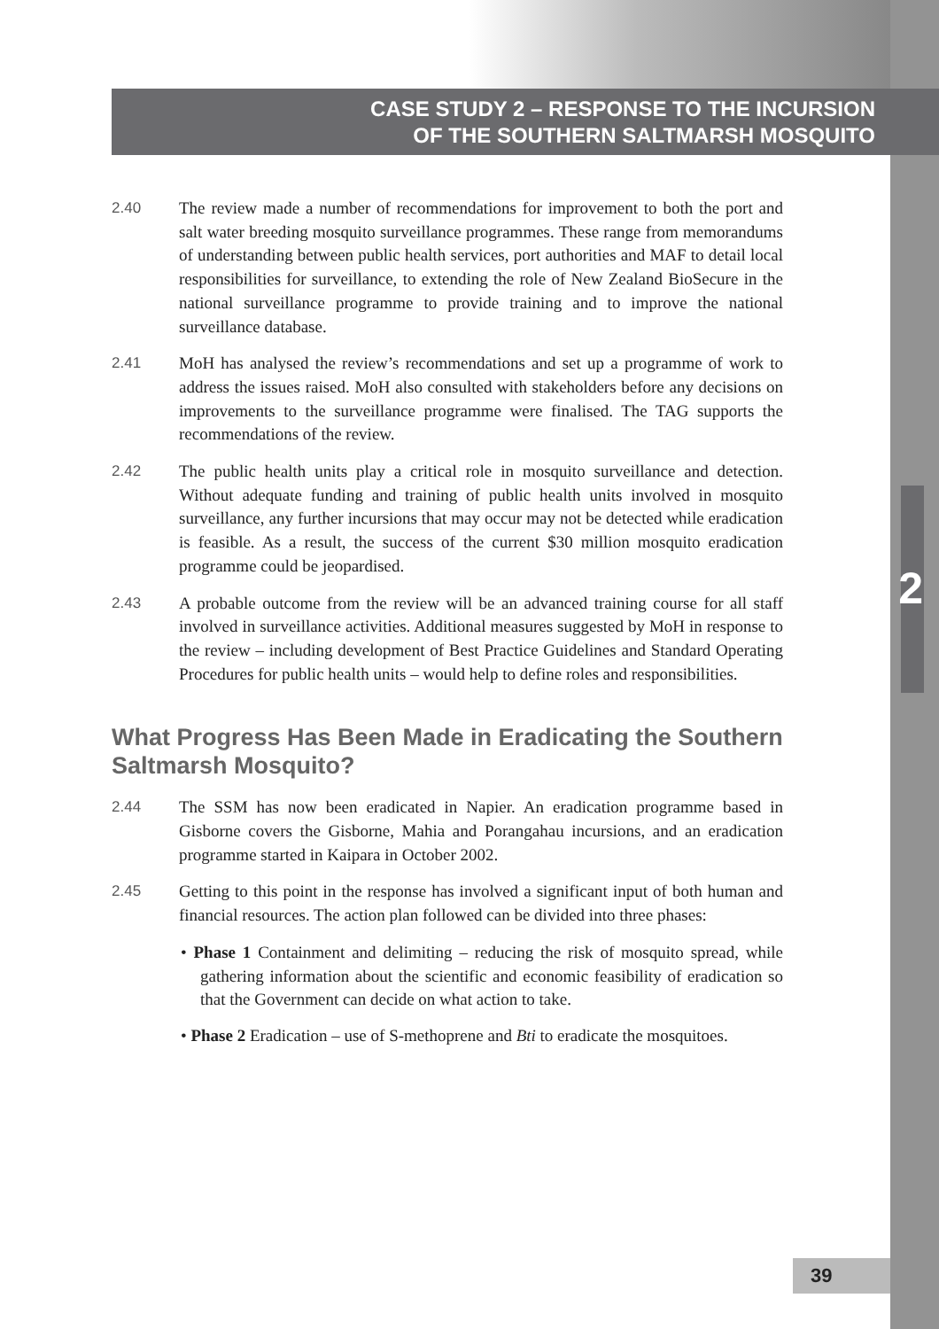2
CASE STUDY 2 – RESPONSE TO THE INCURSION
OF THE SOUTHERN SALTMARSH MOSQUITO
2.40 The review made a number of recommendations for improvement to both the port and salt water breeding mosquito surveillance programmes. These range from memorandums of understanding between public health services, port authorities and MAF to detail local responsibilities for surveillance, to extending the role of New Zealand BioSecure in the national surveillance programme to provide training and to improve the national surveillance database.
2.41 MoH has analysed the review’s recommendations and set up a programme of work to address the issues raised. MoH also consulted with stakeholders before any decisions on improvements to the surveillance programme were finalised. The TAG supports the recommendations of the review.
2.42 The public health units play a critical role in mosquito surveillance and detection. Without adequate funding and training of public health units involved in mosquito surveillance, any further incursions that may occur may not be detected while eradication is feasible. As a result, the success of the current $30 million mosquito eradication programme could be jeopardised.
2.43 A probable outcome from the review will be an advanced training course for all staff involved in surveillance activities. Additional measures suggested by MoH in response to the review – including development of Best Practice Guidelines and Standard Operating Procedures for public health units – would help to define roles and responsibilities.
What Progress Has Been Made in Eradicating the Southern Saltmarsh Mosquito?
2.44 The SSM has now been eradicated in Napier. An eradication programme based in Gisborne covers the Gisborne, Mahia and Porangahau incursions, and an eradication programme started in Kaipara in October 2002.
2.45 Getting to this point in the response has involved a significant input of both human and financial resources. The action plan followed can be divided into three phases:
• Phase 1 Containment and delimiting – reducing the risk of mosquito spread, while gathering information about the scientific and economic feasibility of eradication so that the Government can decide on what action to take.
• Phase 2 Eradication – use of S-methoprene and Bti to eradicate the mosquitoes.
39